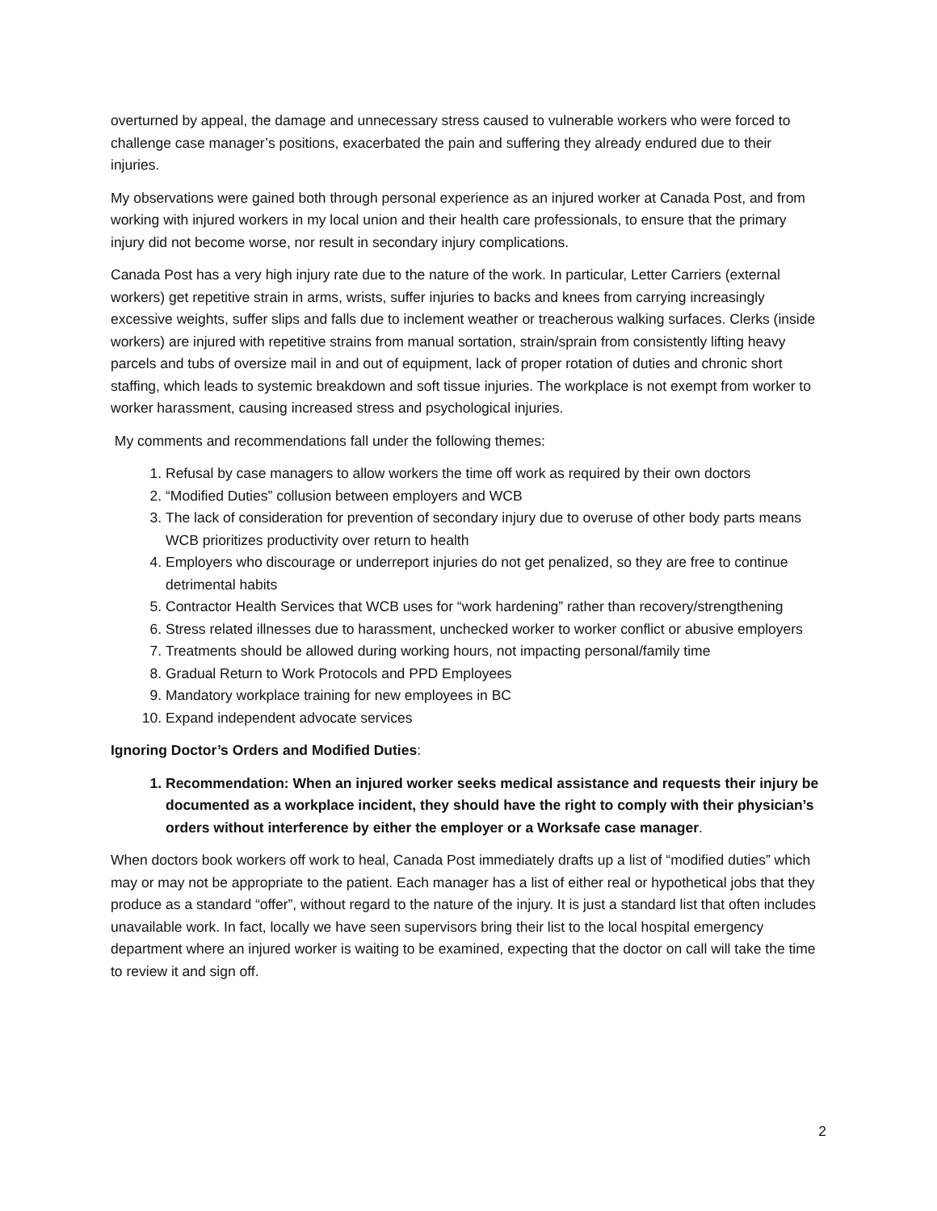overturned by appeal, the damage and unnecessary stress caused to vulnerable workers who were forced to challenge case manager’s positions, exacerbated the pain and suffering they already endured due to their injuries.
My observations were gained both through personal experience as an injured worker at Canada Post, and from working with injured workers in my local union and their health care professionals, to ensure that the primary injury did not become worse, nor result in secondary injury complications.
Canada Post has a very high injury rate due to the nature of the work. In particular, Letter Carriers (external workers) get repetitive strain in arms, wrists, suffer injuries to backs and knees from carrying increasingly excessive weights, suffer slips and falls due to inclement weather or treacherous walking surfaces. Clerks (inside workers) are injured with repetitive strains from manual sortation, strain/sprain from consistently lifting heavy parcels and tubs of oversize mail in and out of equipment, lack of proper rotation of duties and chronic short staffing, which leads to systemic breakdown and soft tissue injuries. The workplace is not exempt from worker to worker harassment, causing increased stress and psychological injuries.
My comments and recommendations fall under the following themes:
1. Refusal by case managers to allow workers the time off work as required by their own doctors
2. “Modified Duties” collusion between employers and WCB
3. The lack of consideration for prevention of secondary injury due to overuse of other body parts means WCB prioritizes productivity over return to health
4. Employers who discourage or underreport injuries do not get penalized, so they are free to continue detrimental habits
5. Contractor Health Services that WCB uses for “work hardening” rather than recovery/strengthening
6. Stress related illnesses due to harassment, unchecked worker to worker conflict or abusive employers
7. Treatments should be allowed during working hours, not impacting personal/family time
8. Gradual Return to Work Protocols and PPD Employees
9. Mandatory workplace training for new employees in BC
10. Expand independent advocate services
Ignoring Doctor’s Orders and Modified Duties:
1. Recommendation: When an injured worker seeks medical assistance and requests their injury be documented as a workplace incident, they should have the right to comply with their physician’s orders without interference by either the employer or a Worksafe case manager.
When doctors book workers off work to heal, Canada Post immediately drafts up a list of “modified duties” which may or may not be appropriate to the patient. Each manager has a list of either real or hypothetical jobs that they produce as a standard “offer”, without regard to the nature of the injury. It is just a standard list that often includes unavailable work. In fact, locally we have seen supervisors bring their list to the local hospital emergency department where an injured worker is waiting to be examined, expecting that the doctor on call will take the time to review it and sign off.
2